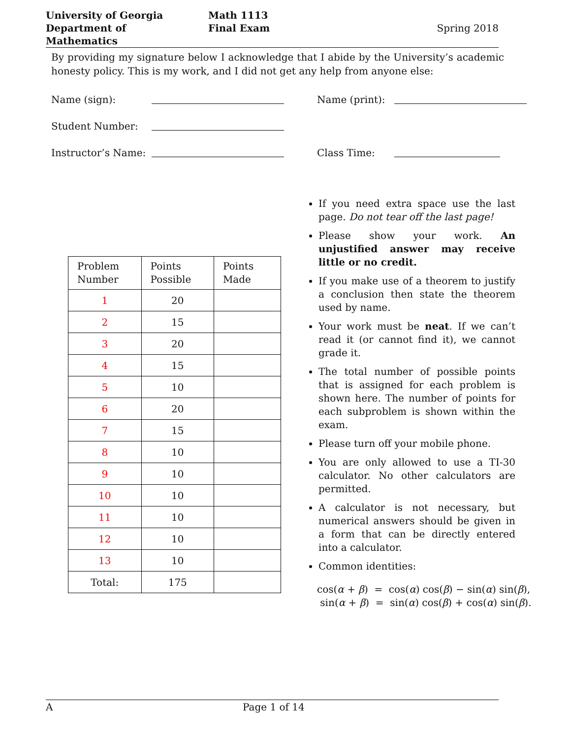University of Georgia
Department of Mathematics
Math 1113
Final Exam
Spring 2018
By providing my signature below I acknowledge that I abide by the University’s academic honesty policy. This is my work, and I did not get any help from anyone else:
Name (sign): Name (print):
Student Number:
Instructor’s Name: Class Time:
| Problem Number | Points Possible | Points Made |
| --- | --- | --- |
| 1 | 20 | |
| 2 | 15 | |
| 3 | 20 | |
| 4 | 15 | |
| 5 | 10 | |
| 6 | 20 | |
| 7 | 15 | |
| 8 | 10 | |
| 9 | 10 | |
| 10 | 10 | |
| 11 | 10 | |
| 12 | 10 | |
| 13 | 10 | |
| Total: | 175 | |
If you need extra space use the last page. Do not tear off the last page!
Please show your work. An unjustified answer may receive little or no credit.
If you make use of a theorem to justify a conclusion then state the theorem used by name.
Your work must be neat. If we can’t read it (or cannot find it), we cannot grade it.
The total number of possible points that is assigned for each problem is shown here. The number of points for each subproblem is shown within the exam.
Please turn off your mobile phone.
You are only allowed to use a TI-30 calculator. No other calculators are permitted.
A calculator is not necessary, but numerical answers should be given in a form that can be directly entered into a calculator.
Common identities:
cos(α + β) = cos(α) cos(β) − sin(α) sin(β),
sin(α + β) = sin(α) cos(β) + cos(α) sin(β).
A Page 1 of 14